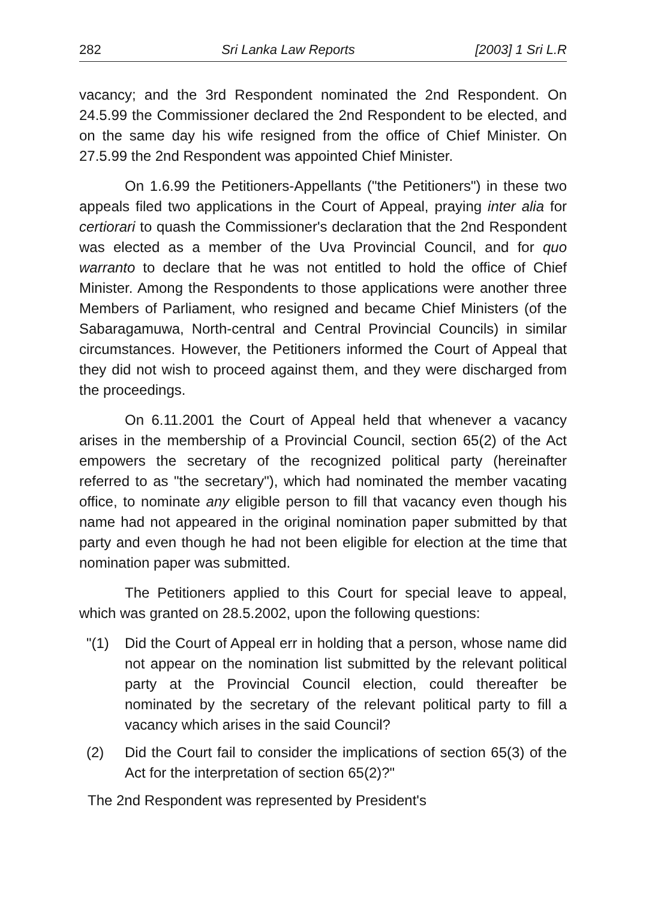282 Sri Lanka Law Reports [2003] 1 Sri L.R
vacancy; and the 3rd Respondent nominated the 2nd Respondent. On 24.5.99 the Commissioner declared the 2nd Respondent to be elected, and on the same day his wife resigned from the office of Chief Minister. On 27.5.99 the 2nd Respondent was appointed Chief Minister.
On 1.6.99 the Petitioners-Appellants ("the Petitioners") in these two appeals filed two applications in the Court of Appeal, praying inter alia for certiorari to quash the Commissioner's declaration that the 2nd Respondent was elected as a member of the Uva Provincial Council, and for quo warranto to declare that he was not entitled to hold the office of Chief Minister. Among the Respondents to those applications were another three Members of Parliament, who resigned and became Chief Ministers (of the Sabaragamuwa, North-central and Central Provincial Councils) in similar circumstances. However, the Petitioners informed the Court of Appeal that they did not wish to proceed against them, and they were discharged from the proceedings.
On 6.11.2001 the Court of Appeal held that whenever a vacancy arises in the membership of a Provincial Council, section 65(2) of the Act empowers the secretary of the recognized political party (hereinafter referred to as "the secretary"), which had nominated the member vacating office, to nominate any eligible person to fill that vacancy even though his name had not appeared in the original nomination paper submitted by that party and even though he had not been eligible for election at the time that nomination paper was submitted.
The Petitioners applied to this Court for special leave to appeal, which was granted on 28.5.2002, upon the following questions:
"(1) Did the Court of Appeal err in holding that a person, whose name did not appear on the nomination list submitted by the relevant political party at the Provincial Council election, could thereafter be nominated by the secretary of the relevant political party to fill a vacancy which arises in the said Council?
(2) Did the Court fail to consider the implications of section 65(3) of the Act for the interpretation of section 65(2)?"
The 2nd Respondent was represented by President's